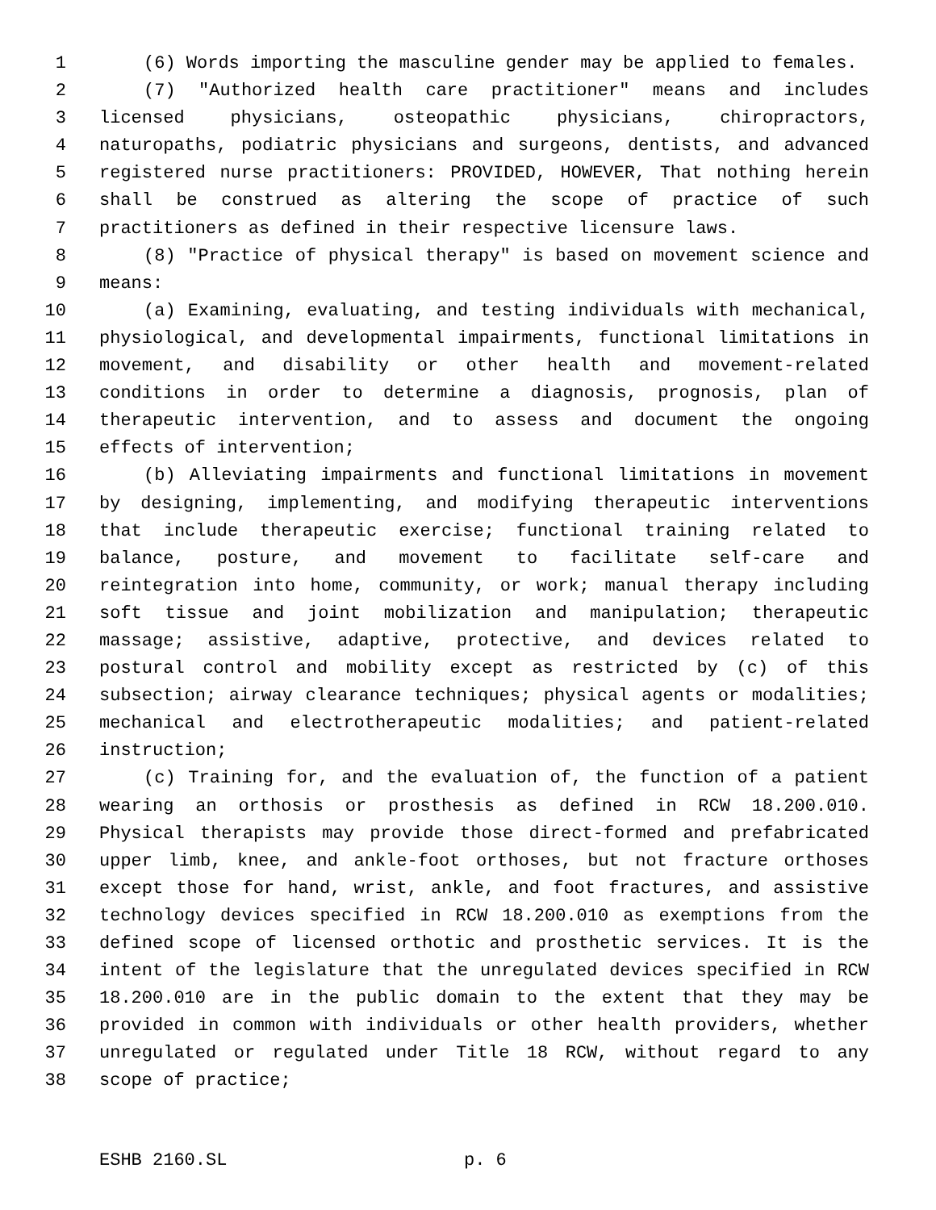1 (6) Words importing the masculine gender may be applied to females.
2 (7) "Authorized health care practitioner" means and includes
3 licensed physicians, osteopathic physicians, chiropractors,
4 naturopaths, podiatric physicians and surgeons, dentists, and advanced
5 registered nurse practitioners: PROVIDED, HOWEVER, That nothing herein
6 shall be construed as altering the scope of practice of such
7 practitioners as defined in their respective licensure laws.
8 (8) "Practice of physical therapy" is based on movement science and
9 means:
10 (a) Examining, evaluating, and testing individuals with mechanical,
11 physiological, and developmental impairments, functional limitations in
12 movement, and disability or other health and movement-related
13 conditions in order to determine a diagnosis, prognosis, plan of
14 therapeutic intervention, and to assess and document the ongoing
15 effects of intervention;
16 (b) Alleviating impairments and functional limitations in movement
17 by designing, implementing, and modifying therapeutic interventions
18 that include therapeutic exercise; functional training related to
19 balance, posture, and movement to facilitate self-care and
20 reintegration into home, community, or work; manual therapy including
21 soft tissue and joint mobilization and manipulation; therapeutic
22 massage; assistive, adaptive, protective, and devices related to
23 postural control and mobility except as restricted by (c) of this
24 subsection; airway clearance techniques; physical agents or modalities;
25 mechanical and electrotherapeutic modalities; and patient-related
26 instruction;
27 (c) Training for, and the evaluation of, the function of a patient
28 wearing an orthosis or prosthesis as defined in RCW 18.200.010.
29 Physical therapists may provide those direct-formed and prefabricated
30 upper limb, knee, and ankle-foot orthoses, but not fracture orthoses
31 except those for hand, wrist, ankle, and foot fractures, and assistive
32 technology devices specified in RCW 18.200.010 as exemptions from the
33 defined scope of licensed orthotic and prosthetic services. It is the
34 intent of the legislature that the unregulated devices specified in RCW
35 18.200.010 are in the public domain to the extent that they may be
36 provided in common with individuals or other health providers, whether
37 unregulated or regulated under Title 18 RCW, without regard to any
38 scope of practice;
ESHB 2160.SL p. 6